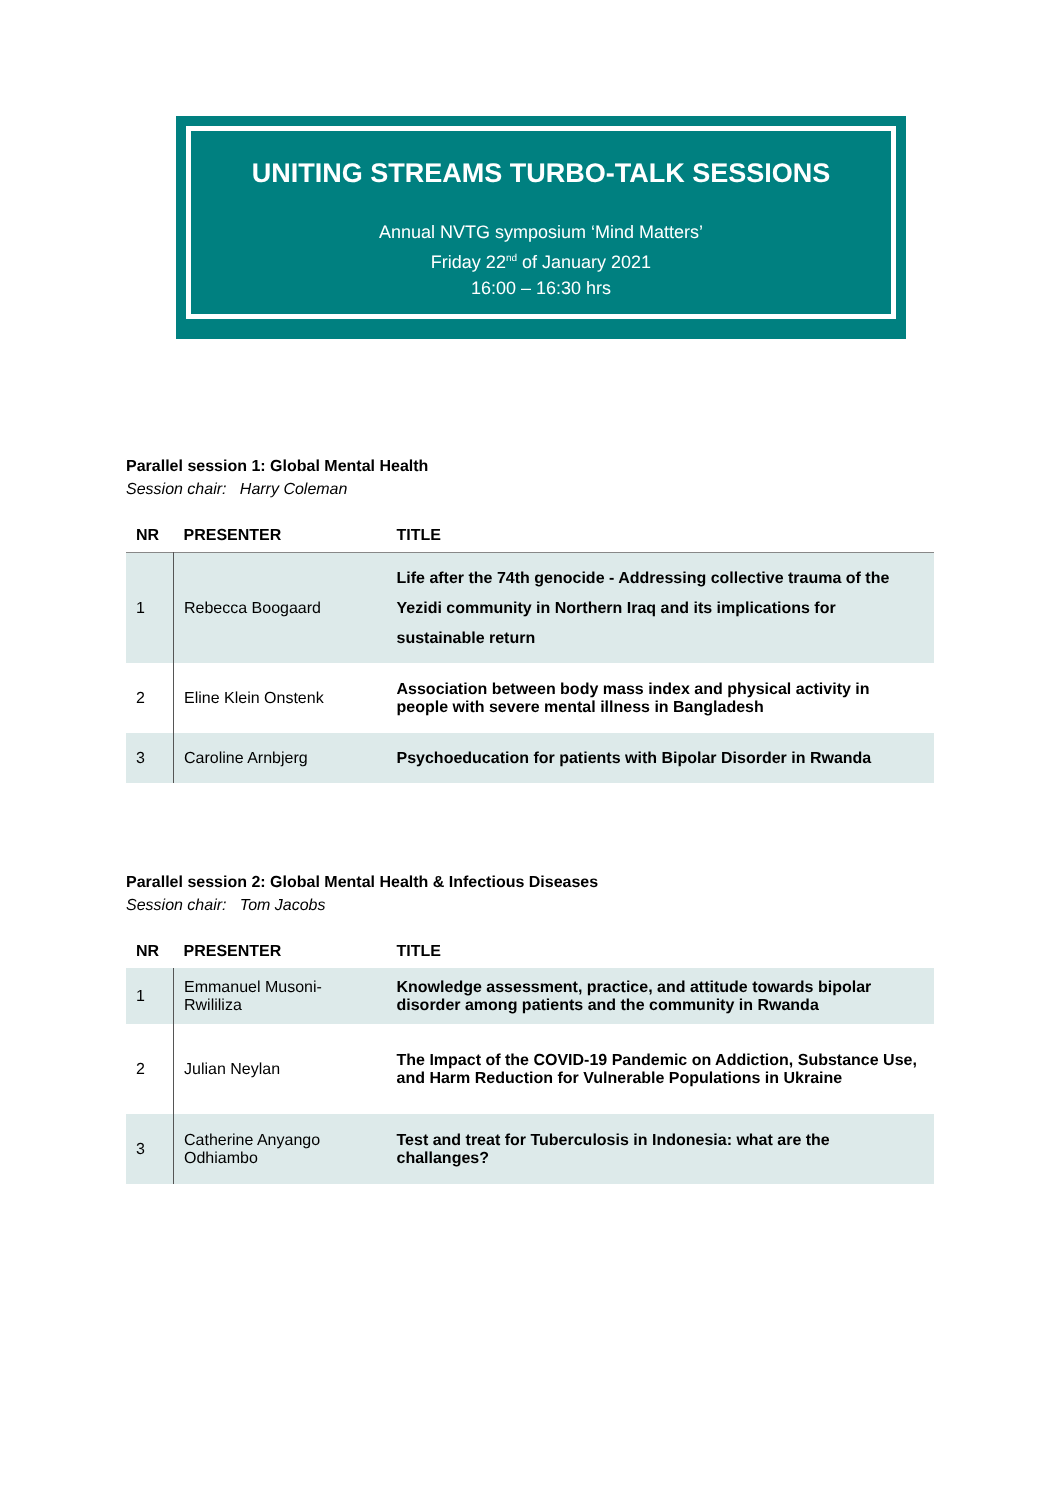UNITING STREAMS TURBO-TALK SESSIONS
Annual NVTG symposium ‘Mind Matters’
Friday 22<sup>nd</sup> of January 2021
16:00 – 16:30 hrs
Parallel session 1: Global Mental Health
Session chair: Harry Coleman
| NR | PRESENTER | TITLE |
| --- | --- | --- |
| 1 | Rebecca Boogaard | Life after the 74th genocide - Addressing collective trauma of the Yezidi community in Northern Iraq and its implications for sustainable return |
| 2 | Eline Klein Onstenk | Association between body mass index and physical activity in people with severe mental illness in Bangladesh |
| 3 | Caroline Arnbjerg | Psychoeducation for patients with Bipolar Disorder in Rwanda |
Parallel session 2: Global Mental Health & Infectious Diseases
Session chair: Tom Jacobs
| NR | PRESENTER | TITLE |
| --- | --- | --- |
| 1 | Emmanuel Musoni-Rwililiza | Knowledge assessment, practice, and attitude towards bipolar disorder among patients and the community in Rwanda |
| 2 | Julian Neylan | The Impact of the COVID-19 Pandemic on Addiction, Substance Use, and Harm Reduction for Vulnerable Populations in Ukraine |
| 3 | Catherine Anyango Odhiambo | Test and treat for Tuberculosis in Indonesia: what are the challanges? |